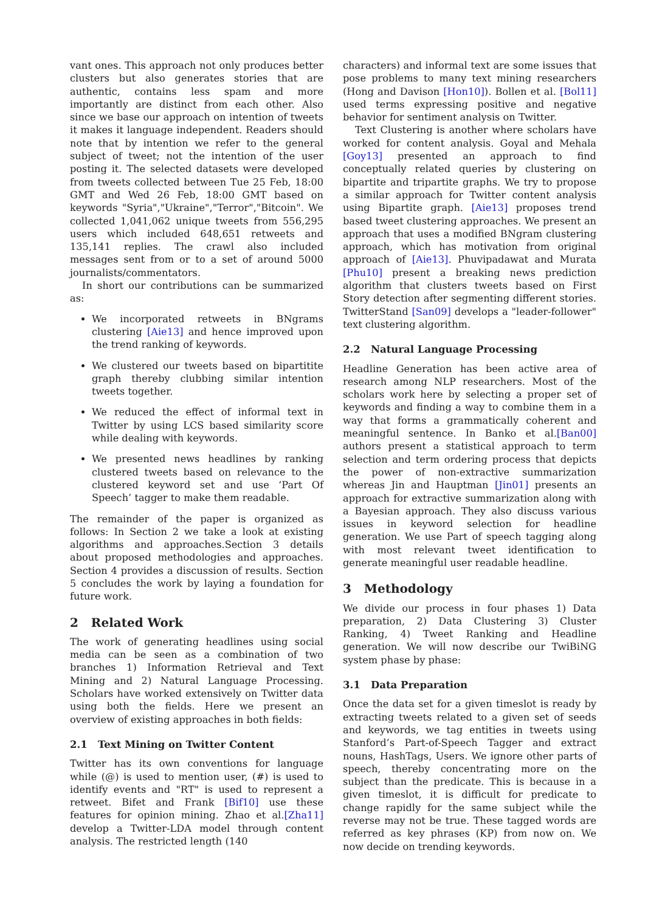vant ones. This approach not only produces better clusters but also generates stories that are authentic, contains less spam and more importantly are distinct from each other. Also since we base our approach on intention of tweets it makes it language independent. Readers should note that by intention we refer to the general subject of tweet; not the intention of the user posting it. The selected datasets were developed from tweets collected between Tue 25 Feb, 18:00 GMT and Wed 26 Feb, 18:00 GMT based on keywords "Syria","Ukraine","Terror","Bitcoin". We collected 1,041,062 unique tweets from 556,295 users which included 648,651 retweets and 135,141 replies. The crawl also included messages sent from or to a set of around 5000 journalists/commentators.
In short our contributions can be summarized as:
We incorporated retweets in BNgrams clustering [Aie13] and hence improved upon the trend ranking of keywords.
We clustered our tweets based on bipartitite graph thereby clubbing similar intention tweets together.
We reduced the effect of informal text in Twitter by using LCS based similarity score while dealing with keywords.
We presented news headlines by ranking clustered tweets based on relevance to the clustered keyword set and use ‘Part Of Speech’ tagger to make them readable.
The remainder of the paper is organized as follows: In Section 2 we take a look at existing algorithms and approaches.Section 3 details about proposed methodologies and approaches. Section 4 provides a discussion of results. Section 5 concludes the work by laying a foundation for future work.
2 Related Work
The work of generating headlines using social media can be seen as a combination of two branches 1) Information Retrieval and Text Mining and 2) Natural Language Processing. Scholars have worked extensively on Twitter data using both the fields. Here we present an overview of existing approaches in both fields:
2.1 Text Mining on Twitter Content
Twitter has its own conventions for language while (@) is used to mention user, (#) is used to identify events and "RT" is used to represent a retweet. Bifet and Frank [Bif10] use these features for opinion mining. Zhao et al.[Zha11] develop a Twitter-LDA model through content analysis. The restricted length (140
characters) and informal text are some issues that pose problems to many text mining researchers (Hong and Davison [Hon10]). Bollen et al. [Bol11] used terms expressing positive and negative behavior for sentiment analysis on Twitter.
Text Clustering is another where scholars have worked for content analysis. Goyal and Mehala [Goy13] presented an approach to find conceptually related queries by clustering on bipartite and tripartite graphs. We try to propose a similar approach for Twitter content analysis using Bipartite graph. [Aie13] proposes trend based tweet clustering approaches. We present an approach that uses a modified BNgram clustering approach, which has motivation from original approach of [Aie13]. Phuvipadawat and Murata [Phu10] present a breaking news prediction algorithm that clusters tweets based on First Story detection after segmenting different stories. TwitterStand [San09] develops a "leader-follower" text clustering algorithm.
2.2 Natural Language Processing
Headline Generation has been active area of research among NLP researchers. Most of the scholars work here by selecting a proper set of keywords and finding a way to combine them in a way that forms a grammatically coherent and meaningful sentence. In Banko et al.[Ban00] authors present a statistical approach to term selection and term ordering process that depicts the power of non-extractive summarization whereas Jin and Hauptman [Jin01] presents an approach for extractive summarization along with a Bayesian approach. They also discuss various issues in keyword selection for headline generation. We use Part of speech tagging along with most relevant tweet identification to generate meaningful user readable headline.
3 Methodology
We divide our process in four phases 1) Data preparation, 2) Data Clustering 3) Cluster Ranking, 4) Tweet Ranking and Headline generation. We will now describe our TwiBiNG system phase by phase:
3.1 Data Preparation
Once the data set for a given timeslot is ready by extracting tweets related to a given set of seeds and keywords, we tag entities in tweets using Stanford’s Part-of-Speech Tagger and extract nouns, HashTags, Users. We ignore other parts of speech, thereby concentrating more on the subject than the predicate. This is because in a given timeslot, it is difficult for predicate to change rapidly for the same subject while the reverse may not be true. These tagged words are referred as key phrases (KP) from now on. We now decide on trending keywords.